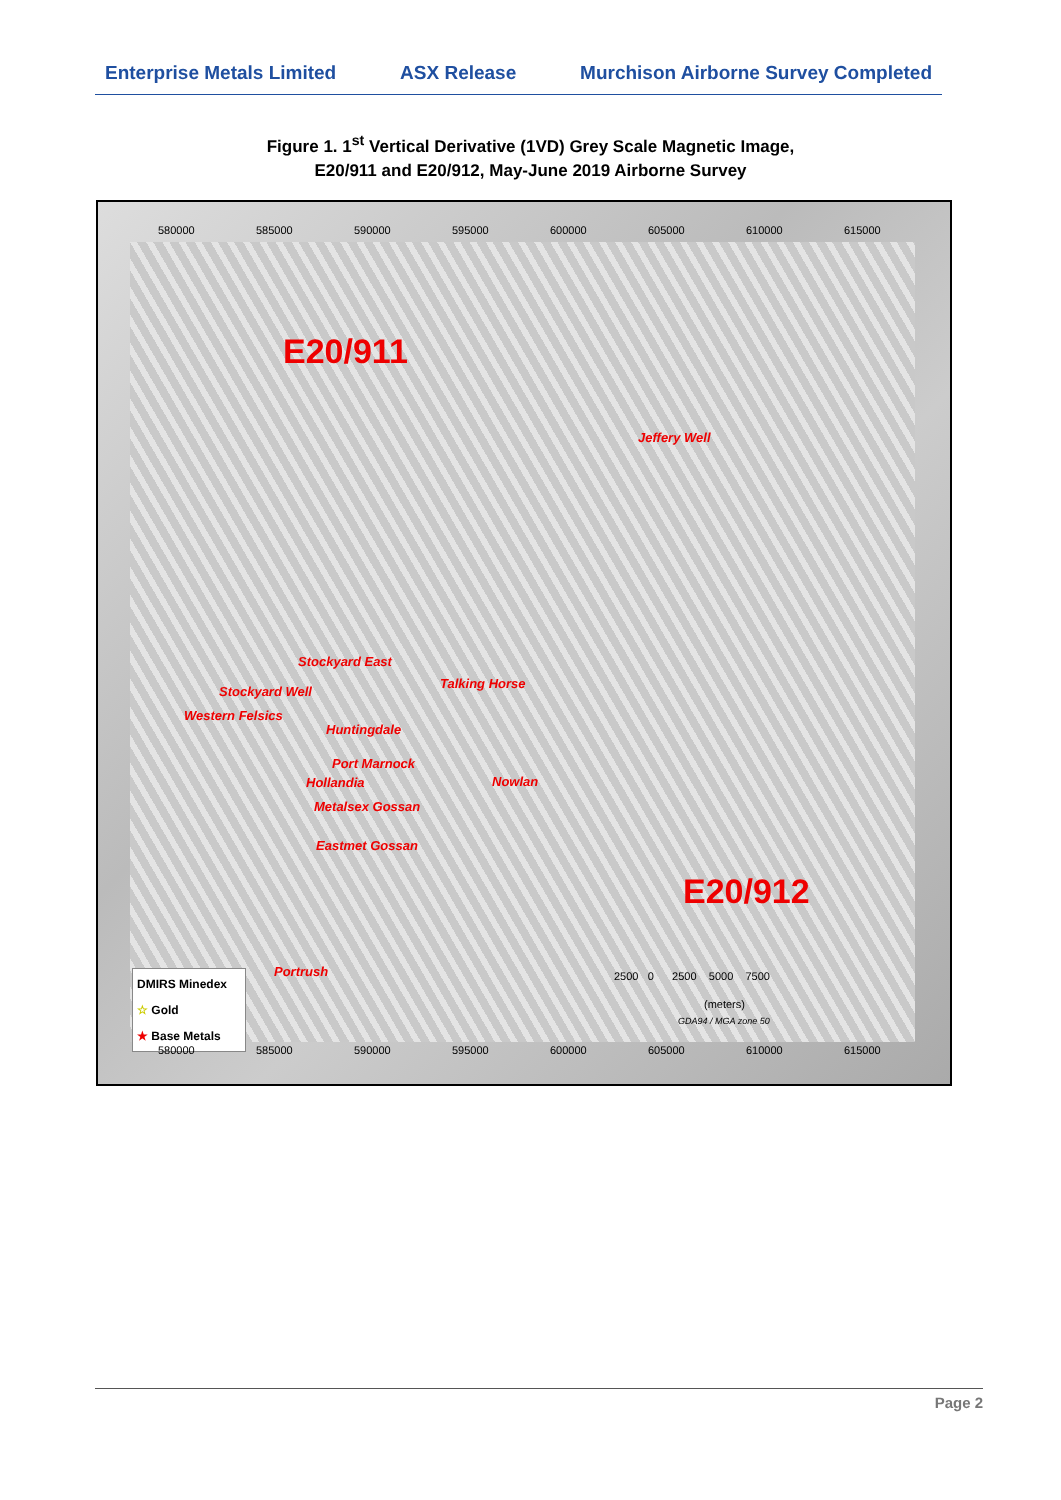Enterprise Metals Limited ASX Release Murchison Airborne Survey Completed
Figure 1. 1<sup>st</sup> Vertical Derivative (1VD) Grey Scale Magnetic Image,
E20/911 and E20/912, May-June 2019 Airborne Survey
580000 585000 590000 595000 600000 605000 610000 615000
E20/911
E20/912
Jeffery Well
Stockyard East
Talking Horse
Stockyard Well
Western Felsics
Huntingdale
Port Marnock
Hollandia Nowlan
Metalsex Gossan
Eastmet Gossan
Portrush
DMIRS Minedex
☆ Gold
★ Base Metals
2500 0 2500 5000 7500
(meters)
GDA94 / MGA zone 50
580000 585000 590000 595000 600000 605000 610000 615000
Page 2